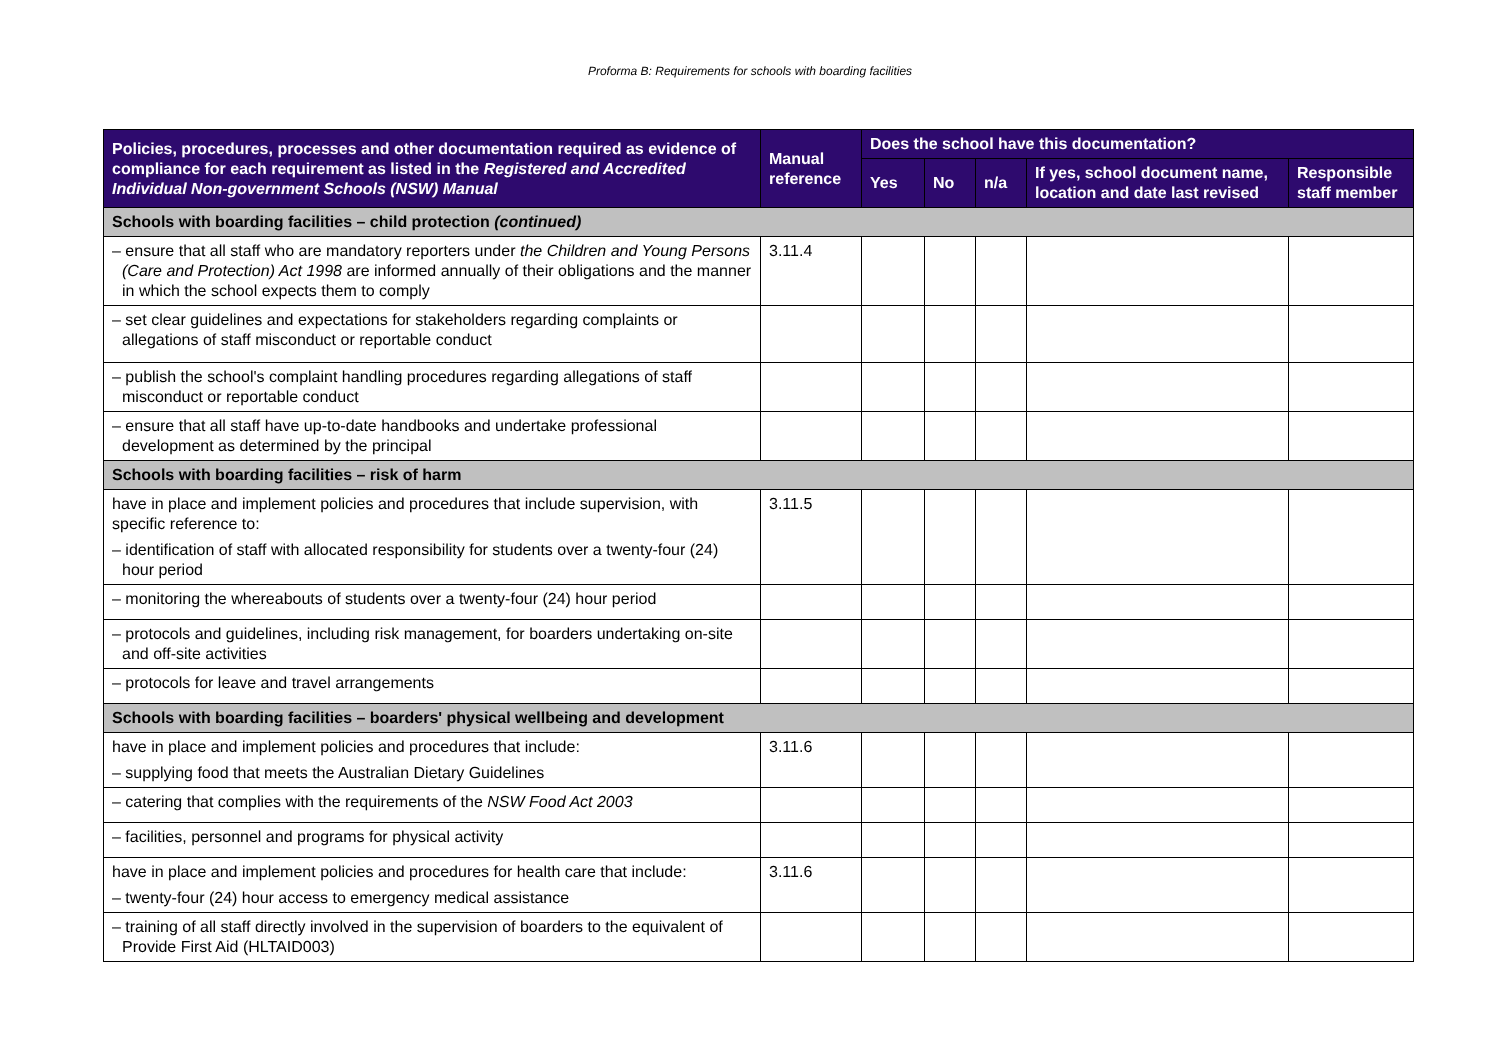Proforma B: Requirements for schools with boarding facilities
| Policies, procedures, processes and other documentation required as evidence of compliance for each requirement as listed in the Registered and Accredited Individual Non-government Schools (NSW) Manual | Manual reference | Does the school have this documentation? | | | | |
| --- | --- | --- | --- | --- | --- | --- |
| | | Yes | No | n/a | If yes, school document name, location and date last revised | Responsible staff member |
| Schools with boarding facilities – child protection (continued) | | | | | | |
| – ensure that all staff who are mandatory reporters under the Children and Young Persons (Care and Protection) Act 1998 are informed annually of their obligations and the manner in which the school expects them to comply | 3.11.4 | | | | | |
| – set clear guidelines and expectations for stakeholders regarding complaints or allegations of staff misconduct or reportable conduct | | | | | | |
| – publish the school's complaint handling procedures regarding allegations of staff misconduct or reportable conduct | | | | | | |
| – ensure that all staff have up-to-date handbooks and undertake professional development as determined by the principal | | | | | | |
| Schools with boarding facilities – risk of harm | | | | | | |
| have in place and implement policies and procedures that include supervision, with specific reference to: – identification of staff with allocated responsibility for students over a twenty-four (24) hour period | 3.11.5 | | | | | |
| – monitoring the whereabouts of students over a twenty-four (24) hour period | | | | | | |
| – protocols and guidelines, including risk management, for boarders undertaking on-site and off-site activities | | | | | | |
| – protocols for leave and travel arrangements | | | | | | |
| Schools with boarding facilities – boarders' physical wellbeing and development | | | | | | |
| have in place and implement policies and procedures that include: – supplying food that meets the Australian Dietary Guidelines | 3.11.6 | | | | | |
| – catering that complies with the requirements of the NSW Food Act 2003 | | | | | | |
| – facilities, personnel and programs for physical activity | | | | | | |
| have in place and implement policies and procedures for health care that include: – twenty-four (24) hour access to emergency medical assistance | 3.11.6 | | | | | |
| – training of all staff directly involved in the supervision of boarders to the equivalent of Provide First Aid (HLTAID003) | | | | | | |